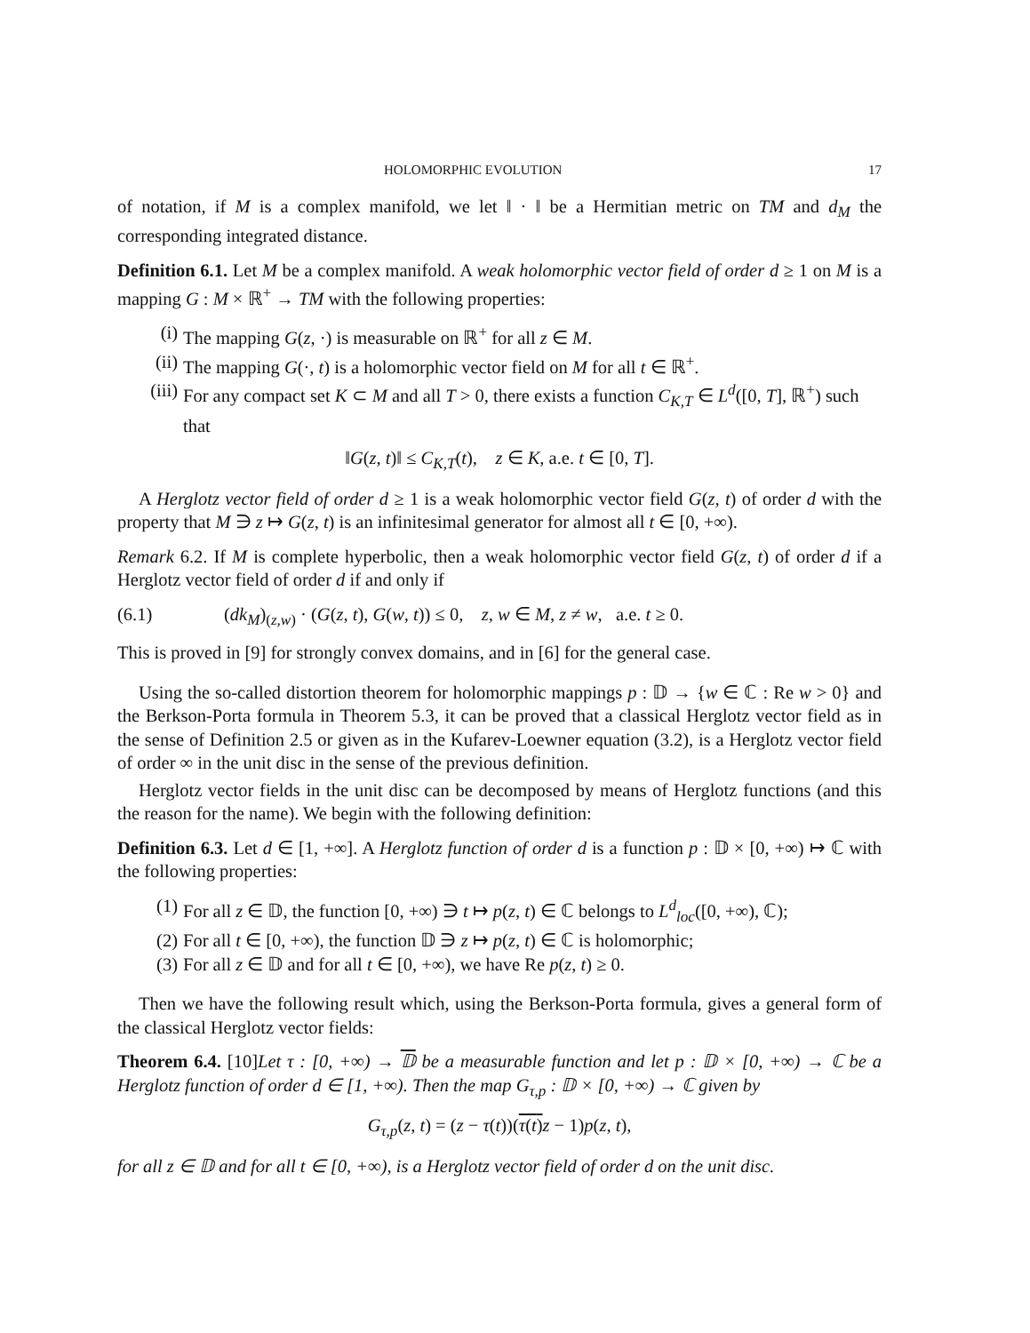HOLOMORPHIC EVOLUTION 17
of notation, if M is a complex manifold, we let ‖ · ‖ be a Hermitian metric on TM and d<sub>M</sub> the corresponding integrated distance.
Definition 6.1. Let M be a complex manifold. A weak holomorphic vector field of order d ≥ 1 on M is a mapping G : M × ℝ<sup>+</sup> → TM with the following properties:
(i) The mapping G(z, ·) is measurable on ℝ<sup>+</sup> for all z ∈ M.
(ii) The mapping G(·, t) is a holomorphic vector field on M for all t ∈ ℝ<sup>+</sup>.
(iii) For any compact set K ⊂ M and all T > 0, there exists a function C<sub>K,T</sub> ∈ L<sup>d</sup>([0, T], ℝ<sup>+</sup>) such that
‖G(z, t)‖ ≤ C<sub>K,T</sub>(t), z ∈ K, a.e. t ∈ [0, T].
A Herglotz vector field of order d ≥ 1 is a weak holomorphic vector field G(z, t) of order d with the property that M ∋ z ↦ G(z, t) is an infinitesimal generator for almost all t ∈ [0, +∞).
Remark 6.2. If M is complete hyperbolic, then a weak holomorphic vector field G(z, t) of order d if a Herglotz vector field of order d if and only if
(6.1) (dk<sub>M</sub>)<sub>(z,w)</sub> · (G(z, t), G(w, t)) ≤ 0, z, w ∈ M, z ≠ w, a.e. t ≥ 0.
This is proved in [9] for strongly convex domains, and in [6] for the general case.
Using the so-called distortion theorem for holomorphic mappings p : 𝔻 → {w ∈ ℂ : Re w > 0} and the Berkson-Porta formula in Theorem 5.3, it can be proved that a classical Herglotz vector field as in the sense of Definition 2.5 or given as in the Kufarev-Loewner equation (3.2), is a Herglotz vector field of order ∞ in the unit disc in the sense of the previous definition.
Herglotz vector fields in the unit disc can be decomposed by means of Herglotz functions (and this the reason for the name). We begin with the following definition:
Definition 6.3. Let d ∈ [1, +∞]. A Herglotz function of order d is a function p : 𝔻 × [0, +∞) ↦ ℂ with the following properties:
(1) For all z ∈ 𝔻, the function [0, +∞) ∋ t ↦ p(z, t) ∈ ℂ belongs to L<sup>d</sup><sub>loc</sub>([0, +∞), ℂ);
(2) For all t ∈ [0, +∞), the function 𝔻 ∋ z ↦ p(z, t) ∈ ℂ is holomorphic;
(3) For all z ∈ 𝔻 and for all t ∈ [0, +∞), we have Re p(z, t) ≥ 0.
Then we have the following result which, using the Berkson-Porta formula, gives a general form of the classical Herglotz vector fields:
Theorem 6.4. [10]Let τ : [0, +∞) → 𝔻 be a measurable function and let p : 𝔻 × [0, +∞) → ℂ be a Herglotz function of order d ∈ [1, +∞). Then the map G<sub>τ,p</sub> : 𝔻 × [0, +∞) → ℂ given by
G<sub>τ,p</sub>(z, t) = (z − τ(t))(τ(t) z − 1)p(z, t),
for all z ∈ 𝔻 and for all t ∈ [0, +∞), is a Herglotz vector field of order d on the unit disc.